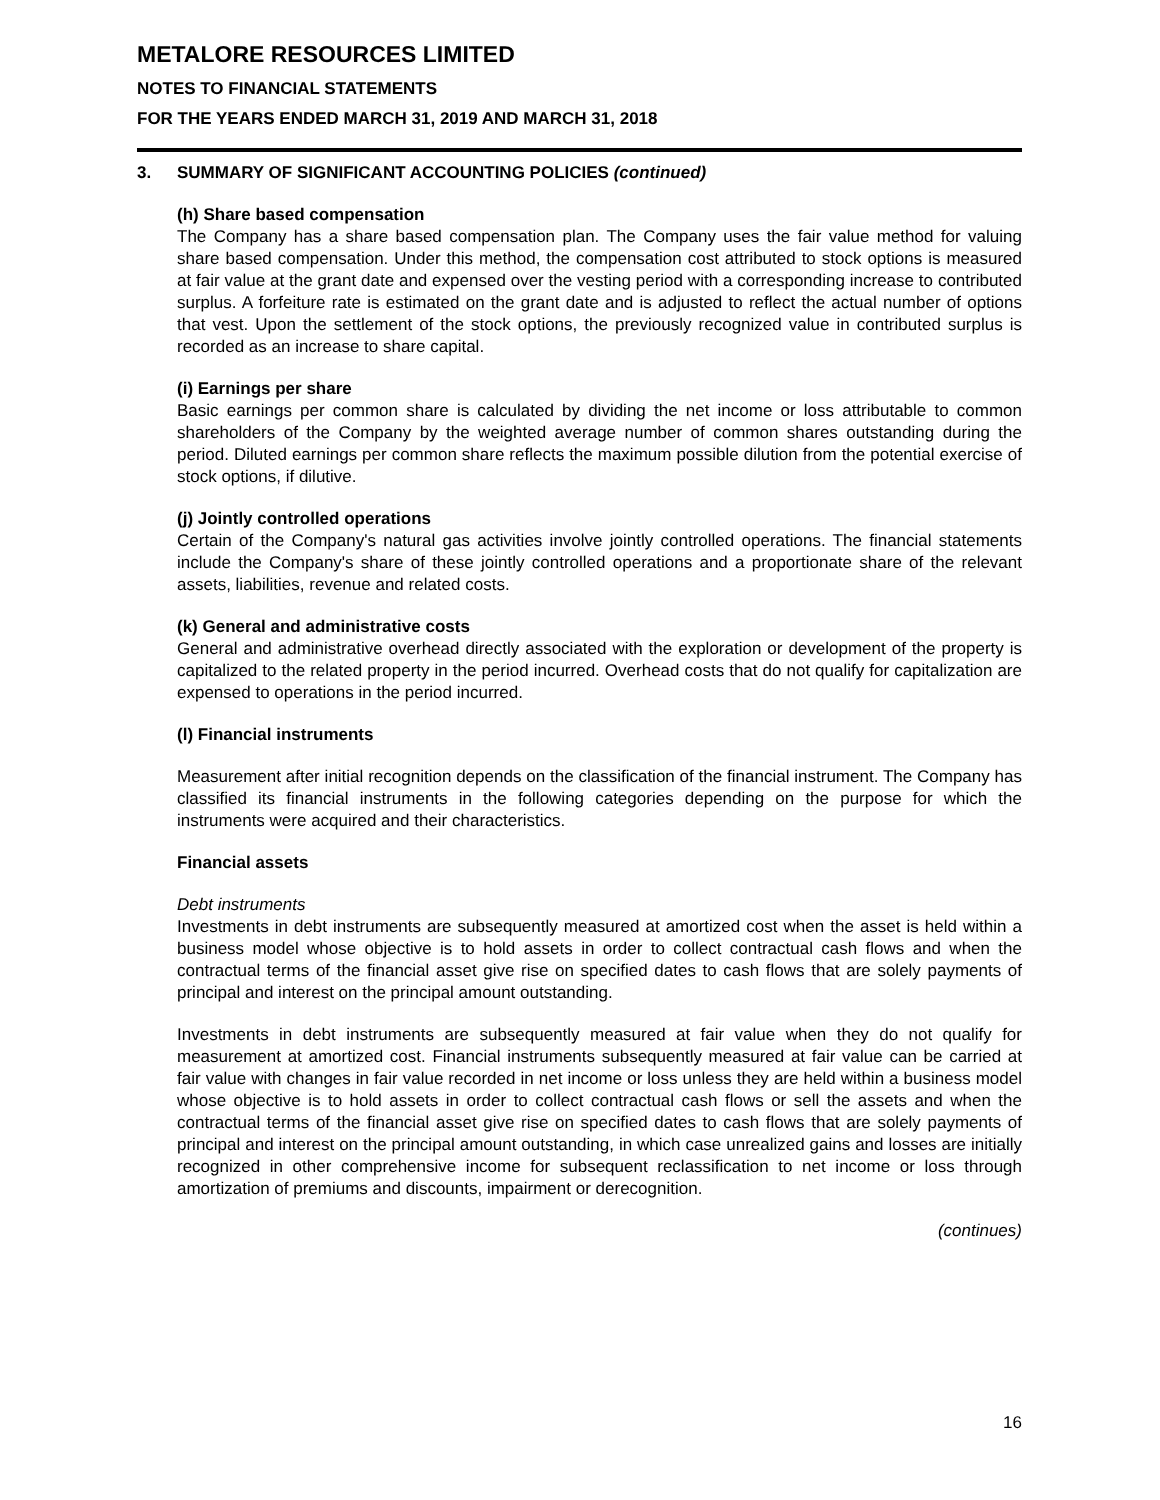METALORE RESOURCES LIMITED
NOTES TO FINANCIAL STATEMENTS
FOR THE YEARS ENDED MARCH 31, 2019 AND MARCH 31, 2018
3. SUMMARY OF SIGNIFICANT ACCOUNTING POLICIES (continued)
(h) Share based compensation
The Company has a share based compensation plan. The Company uses the fair value method for valuing share based compensation. Under this method, the compensation cost attributed to stock options is measured at fair value at the grant date and expensed over the vesting period with a corresponding increase to contributed surplus. A forfeiture rate is estimated on the grant date and is adjusted to reflect the actual number of options that vest. Upon the settlement of the stock options, the previously recognized value in contributed surplus is recorded as an increase to share capital.
(i) Earnings per share
Basic earnings per common share is calculated by dividing the net income or loss attributable to common shareholders of the Company by the weighted average number of common shares outstanding during the period. Diluted earnings per common share reflects the maximum possible dilution from the potential exercise of stock options, if dilutive.
(j) Jointly controlled operations
Certain of the Company's natural gas activities involve jointly controlled operations. The financial statements include the Company's share of these jointly controlled operations and a proportionate share of the relevant assets, liabilities, revenue and related costs.
(k) General and administrative costs
General and administrative overhead directly associated with the exploration or development of the property is capitalized to the related property in the period incurred. Overhead costs that do not qualify for capitalization are expensed to operations in the period incurred.
(l) Financial instruments
Measurement after initial recognition depends on the classification of the financial instrument. The Company has classified its financial instruments in the following categories depending on the purpose for which the instruments were acquired and their characteristics.
Financial assets
Debt instruments
Investments in debt instruments are subsequently measured at amortized cost when the asset is held within a business model whose objective is to hold assets in order to collect contractual cash flows and when the contractual terms of the financial asset give rise on specified dates to cash flows that are solely payments of principal and interest on the principal amount outstanding.
Investments in debt instruments are subsequently measured at fair value when they do not qualify for measurement at amortized cost. Financial instruments subsequently measured at fair value can be carried at fair value with changes in fair value recorded in net income or loss unless they are held within a business model whose objective is to hold assets in order to collect contractual cash flows or sell the assets and when the contractual terms of the financial asset give rise on specified dates to cash flows that are solely payments of principal and interest on the principal amount outstanding, in which case unrealized gains and losses are initially recognized in other comprehensive income for subsequent reclassification to net income or loss through amortization of premiums and discounts, impairment or derecognition.
(continues)
16